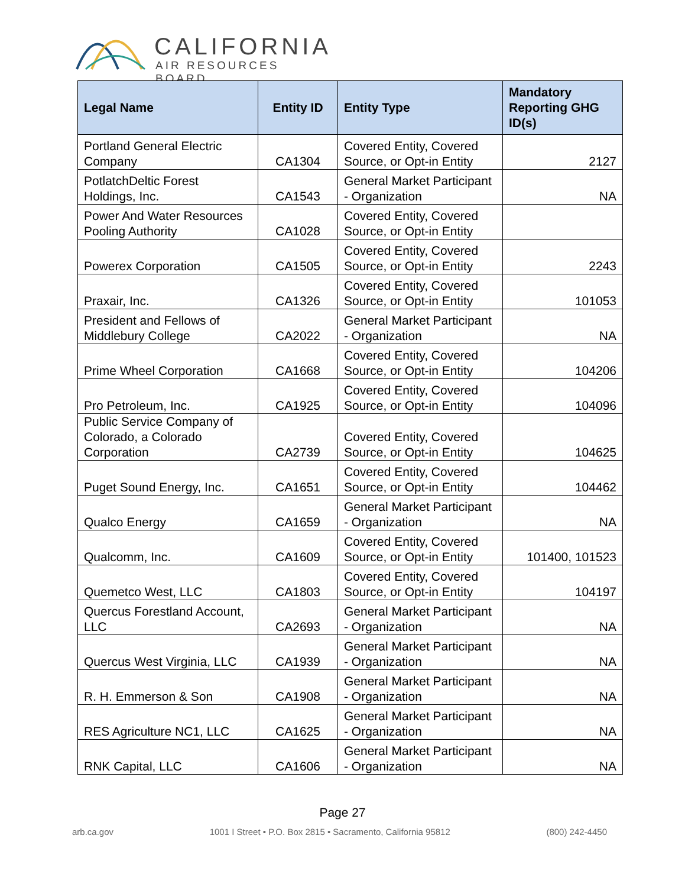CALIFORNIA
AIR RESOURCES BOARD
| Legal Name | Entity ID | Entity Type | Mandatory Reporting GHG ID(s) |
| --- | --- | --- | --- |
| Portland General Electric Company | CA1304 | Covered Entity, Covered Source, or Opt-in Entity | 2127 |
| PotlatchDeltic Forest Holdings, Inc. | CA1543 | General Market Participant - Organization | NA |
| Power And Water Resources Pooling Authority | CA1028 | Covered Entity, Covered Source, or Opt-in Entity | |
| Powerex Corporation | CA1505 | Covered Entity, Covered Source, or Opt-in Entity | 2243 |
| Praxair, Inc. | CA1326 | Covered Entity, Covered Source, or Opt-in Entity | 101053 |
| President and Fellows of Middlebury College | CA2022 | General Market Participant - Organization | NA |
| Prime Wheel Corporation | CA1668 | Covered Entity, Covered Source, or Opt-in Entity | 104206 |
| Pro Petroleum, Inc. | CA1925 | Covered Entity, Covered Source, or Opt-in Entity | 104096 |
| Public Service Company of Colorado, a Colorado Corporation | CA2739 | Covered Entity, Covered Source, or Opt-in Entity | 104625 |
| Puget Sound Energy, Inc. | CA1651 | Covered Entity, Covered Source, or Opt-in Entity | 104462 |
| Qualco Energy | CA1659 | General Market Participant - Organization | NA |
| Qualcomm, Inc. | CA1609 | Covered Entity, Covered Source, or Opt-in Entity | 101400, 101523 |
| Quemetco West, LLC | CA1803 | Covered Entity, Covered Source, or Opt-in Entity | 104197 |
| Quercus Forestland Account, LLC | CA2693 | General Market Participant - Organization | NA |
| Quercus West Virginia, LLC | CA1939 | General Market Participant - Organization | NA |
| R. H. Emmerson & Son | CA1908 | General Market Participant - Organization | NA |
| RES Agriculture NC1, LLC | CA1625 | General Market Participant - Organization | NA |
| RNK Capital, LLC | CA1606 | General Market Participant - Organization | NA |
Page 27
arb.ca.gov 1001 I Street • P.O. Box 2815 • Sacramento, California 95812 (800) 242-4450